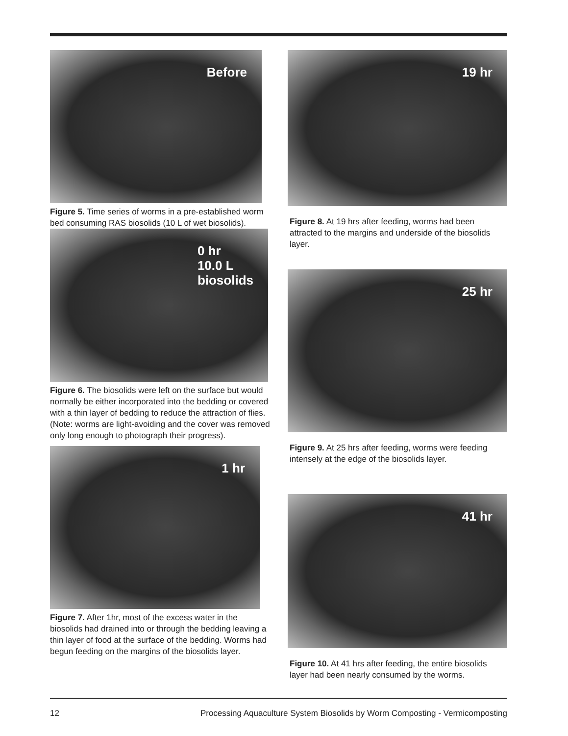Before
Figure 5. Time series of worms in a pre-established worm bed consuming RAS biosolids (10 L of wet biosolids).
0 hr
10.0 L
biosolids
Figure 6. The biosolids were left on the surface but would normally be either incorporated into the bedding or covered with a thin layer of bedding to reduce the attraction of flies. (Note: worms are light-avoiding and the cover was removed only long enough to photograph their progress).
1 hr
Figure 7. After 1hr, most of the excess water in the biosolids had drained into or through the bedding leaving a thin layer of food at the surface of the bedding. Worms had begun feeding on the margins of the biosolids layer.
19 hr
Figure 8. At 19 hrs after feeding, worms had been attracted to the margins and underside of the biosolids layer.
25 hr
Figure 9. At 25 hrs after feeding, worms were feeding intensely at the edge of the biosolids layer.
41 hr
Figure 10. At 41 hrs after feeding, the entire biosolids layer had been nearly consumed by the worms.
12 Processing Aquaculture System Biosolids by Worm Composting - Vermicomposting